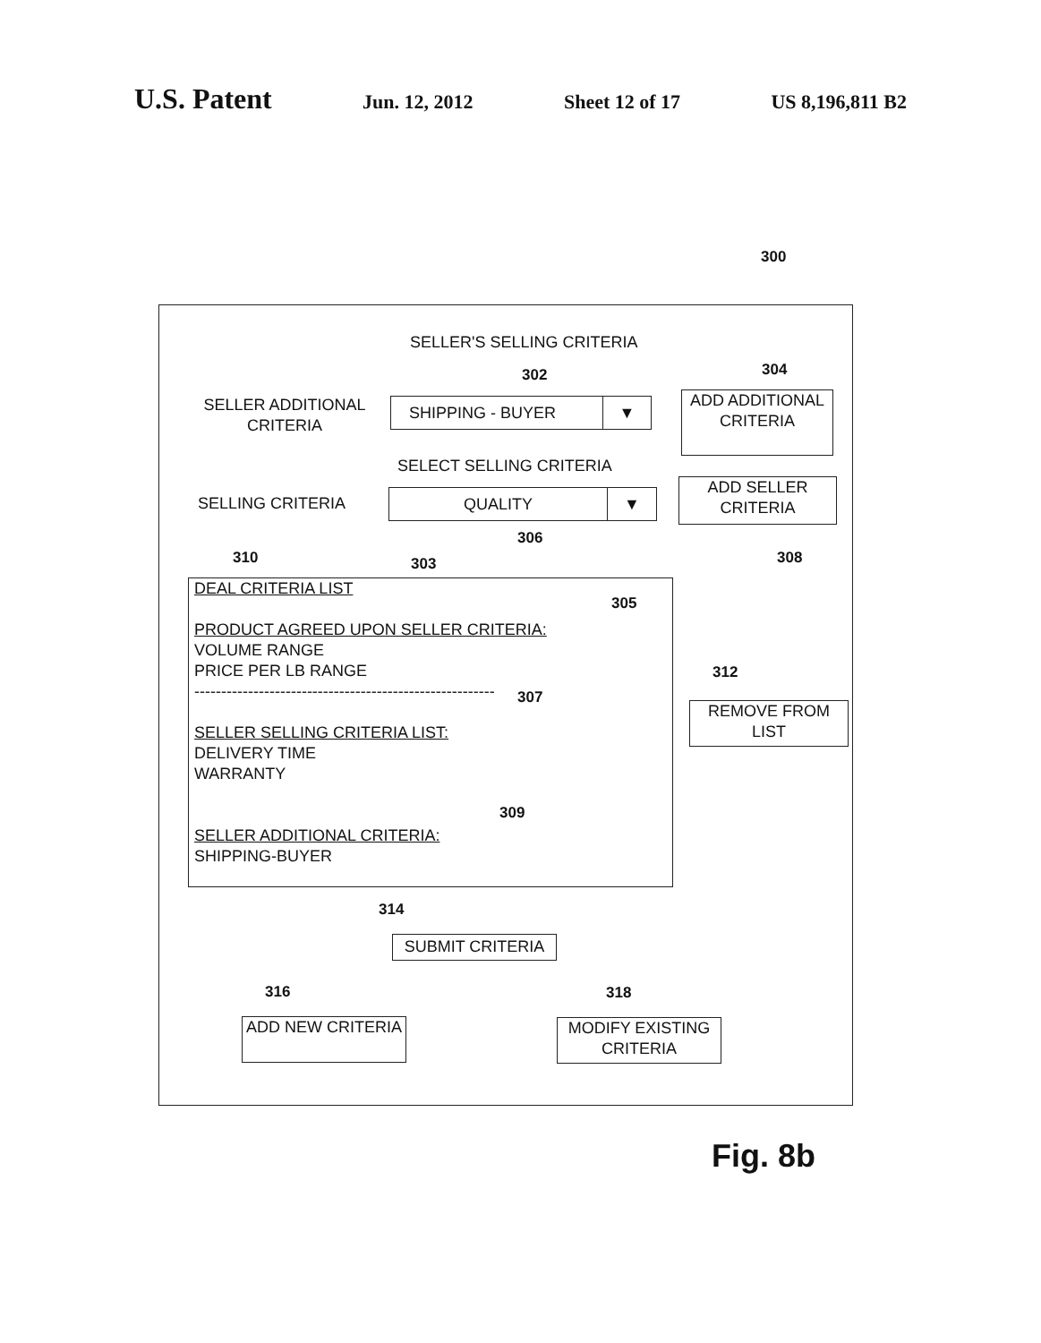U.S. Patent Jun. 12, 2012 Sheet 12 of 17 US 8,196,811 B2
300
SELLER'S SELLING CRITERIA
302 304
SELLER ADDITIONAL CRITERIA
SHIPPING - BUYER ▼
ADD ADDITIONAL CRITERIA
SELECT SELLING CRITERIA
SELLING CRITERIA QUALITY ▼
ADD SELLER CRITERIA
306
308
310 303
DEAL CRITERIA LIST
PRODUCT AGREED UPON SELLER CRITERIA:
VOLUME RANGE
PRICE PER LB RANGE
--------------------------------------------------------
SELLER SELLING CRITERIA LIST:
DELIVERY TIME
WARRANTY
SELLER ADDITIONAL CRITERIA:
SHIPPING-BUYER
305
307
309
312
REMOVE FROM LIST
314
SUBMIT CRITERIA
316 318
ADD NEW CRITERIA
MODIFY EXISTING CRITERIA
Fig. 8b